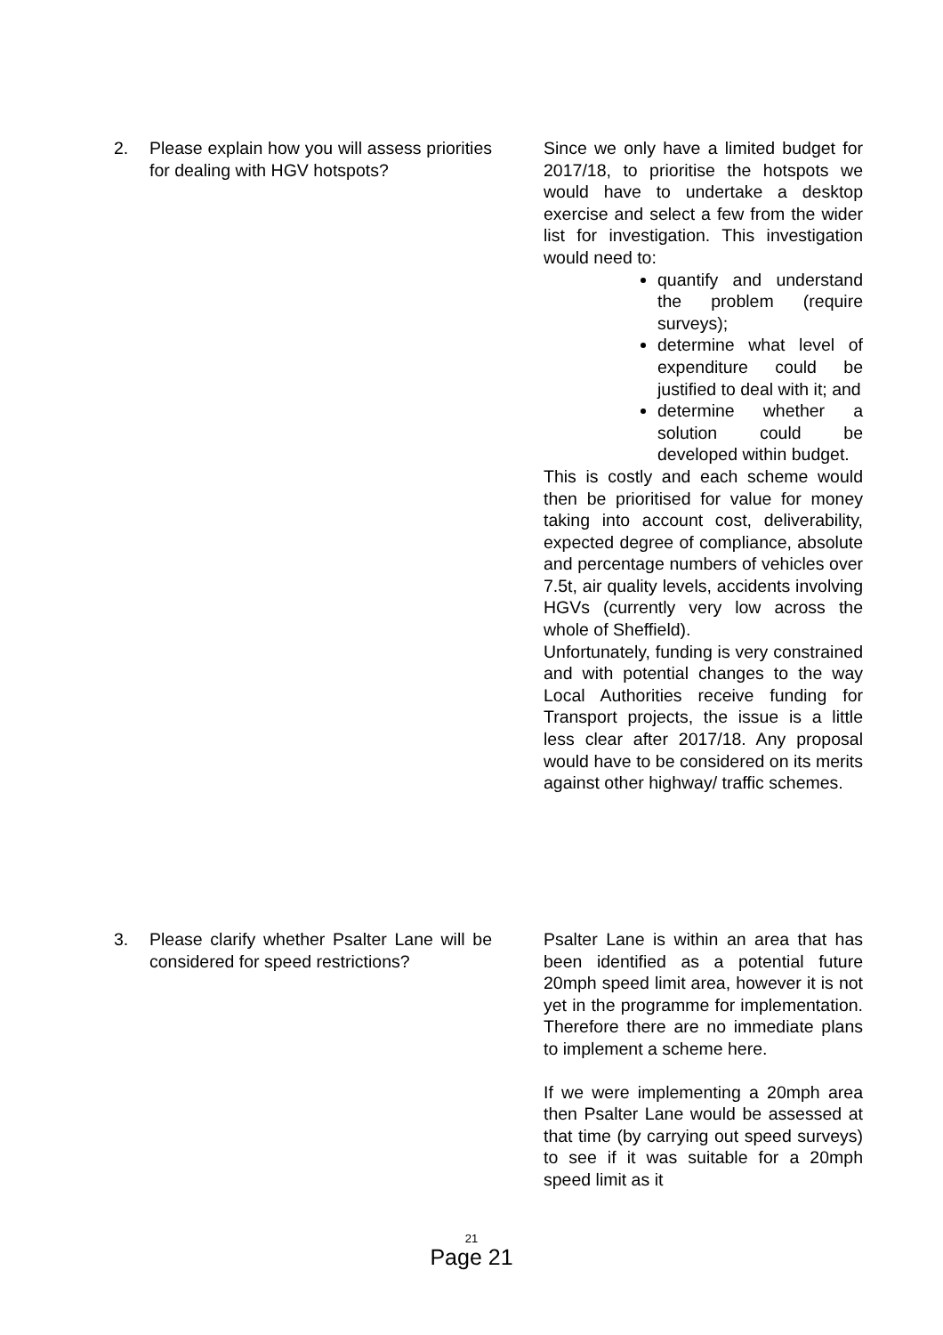2. Please explain how you will assess priorities for dealing with HGV hotspots?
Since we only have a limited budget for 2017/18, to prioritise the hotspots we would have to undertake a desktop exercise and select a few from the wider list for investigation. This investigation would need to:
quantify and understand the problem (require surveys);
determine what level of expenditure could be justified to deal with it; and
determine whether a solution could be developed within budget.
This is costly and each scheme would then be prioritised for value for money taking into account cost, deliverability, expected degree of compliance, absolute and percentage numbers of vehicles over 7.5t, air quality levels, accidents involving HGVs (currently very low across the whole of Sheffield).
Unfortunately, funding is very constrained and with potential changes to the way Local Authorities receive funding for Transport projects, the issue is a little less clear after 2017/18. Any proposal would have to be considered on its merits against other highway/ traffic schemes.
3. Please clarify whether Psalter Lane will be considered for speed restrictions?
Psalter Lane is within an area that has been identified as a potential future 20mph speed limit area, however it is not yet in the programme for implementation. Therefore there are no immediate plans to implement a scheme here.
If we were implementing a 20mph area then Psalter Lane would be assessed at that time (by carrying out speed surveys) to see if it was suitable for a 20mph speed limit as it
21
Page 21